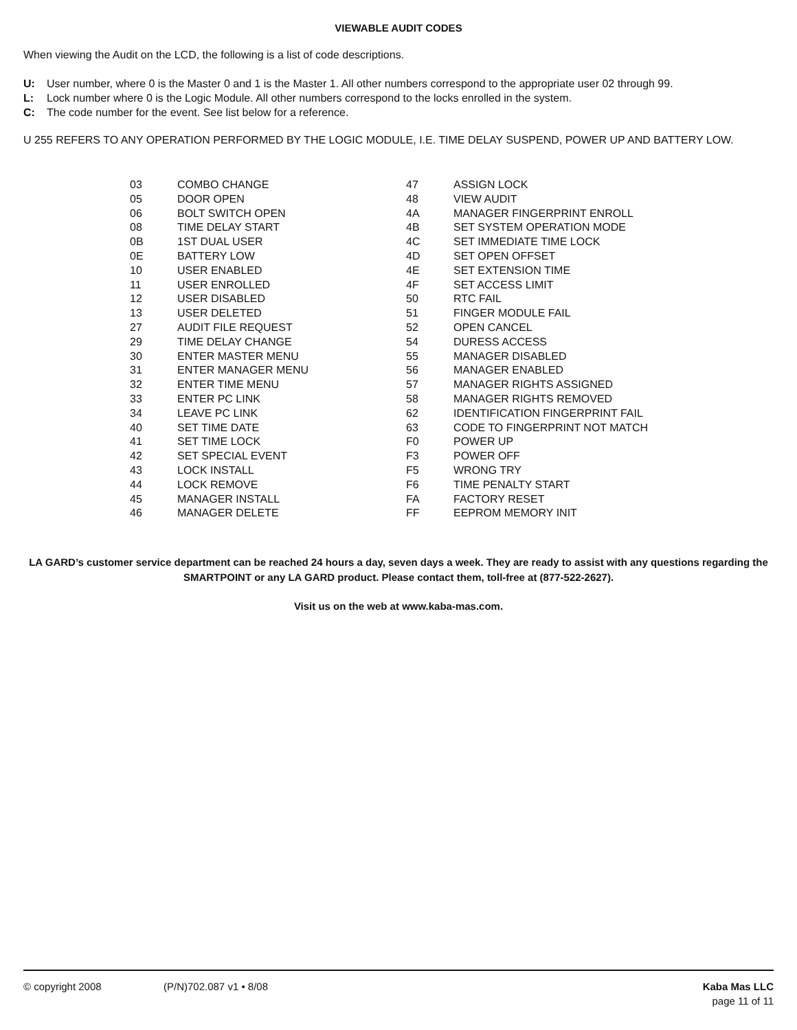VIEWABLE AUDIT CODES
When viewing the Audit on the LCD, the following is a list of code descriptions.
U: User number, where 0 is the Master 0 and 1 is the Master 1. All other numbers correspond to the appropriate user 02 through 99.
L: Lock number where 0 is the Logic Module. All other numbers correspond to the locks enrolled in the system.
C: The code number for the event. See list below for a reference.
U 255 REFERS TO ANY OPERATION PERFORMED BY THE LOGIC MODULE, I.E. TIME DELAY SUSPEND, POWER UP AND BATTERY LOW.
| 03 | COMBO CHANGE | 47 | ASSIGN LOCK |
| 05 | DOOR OPEN | 48 | VIEW AUDIT |
| 06 | BOLT SWITCH OPEN | 4A | MANAGER FINGERPRINT ENROLL |
| 08 | TIME DELAY START | 4B | SET SYSTEM OPERATION MODE |
| 0B | 1ST DUAL USER | 4C | SET IMMEDIATE TIME LOCK |
| 0E | BATTERY LOW | 4D | SET OPEN OFFSET |
| 10 | USER ENABLED | 4E | SET EXTENSION TIME |
| 11 | USER ENROLLED | 4F | SET ACCESS LIMIT |
| 12 | USER DISABLED | 50 | RTC FAIL |
| 13 | USER DELETED | 51 | FINGER MODULE FAIL |
| 27 | AUDIT FILE REQUEST | 52 | OPEN CANCEL |
| 29 | TIME DELAY CHANGE | 54 | DURESS ACCESS |
| 30 | ENTER MASTER MENU | 55 | MANAGER DISABLED |
| 31 | ENTER MANAGER MENU | 56 | MANAGER ENABLED |
| 32 | ENTER TIME MENU | 57 | MANAGER RIGHTS ASSIGNED |
| 33 | ENTER PC LINK | 58 | MANAGER RIGHTS REMOVED |
| 34 | LEAVE PC LINK | 62 | IDENTIFICATION FINGERPRINT FAIL |
| 40 | SET TIME DATE | 63 | CODE TO FINGERPRINT NOT MATCH |
| 41 | SET TIME LOCK | F0 | POWER UP |
| 42 | SET SPECIAL EVENT | F3 | POWER OFF |
| 43 | LOCK INSTALL | F5 | WRONG TRY |
| 44 | LOCK REMOVE | F6 | TIME PENALTY START |
| 45 | MANAGER INSTALL | FA | FACTORY RESET |
| 46 | MANAGER DELETE | FF | EEPROM MEMORY INIT |
LA GARD’s customer service department can be reached 24 hours a day, seven days a week. They are ready to assist with any questions regarding the SMARTPOINT or any LA GARD product. Please contact them, toll-free at (877-522-2627).
Visit us on the web at www.kaba-mas.com.
© copyright 2008 (P/N)702.087 v1 • 8/08 Kaba Mas LLC
page 11 of 11